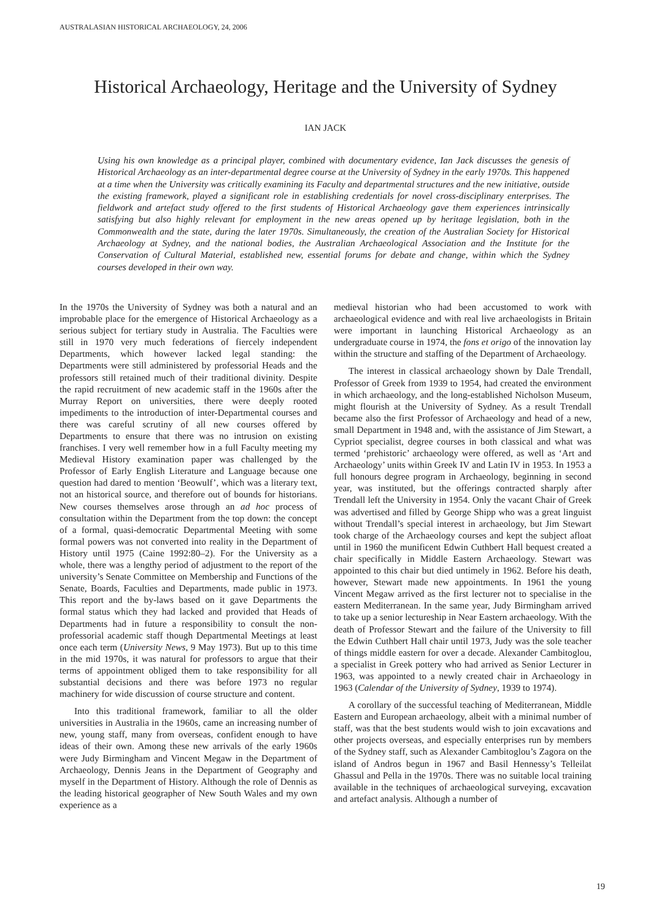AUSTRALASIAN HISTORICAL ARCHAEOLOGY, 24, 2006
Historical Archaeology, Heritage and the University of Sydney
IAN JACK
Using his own knowledge as a principal player, combined with documentary evidence, Ian Jack discusses the genesis of Historical Archaeology as an inter-departmental degree course at the University of Sydney in the early 1970s. This happened at a time when the University was critically examining its Faculty and departmental structures and the new initiative, outside the existing framework, played a significant role in establishing credentials for novel cross-disciplinary enterprises. The fieldwork and artefact study offered to the first students of Historical Archaeology gave them experiences intrinsically satisfying but also highly relevant for employment in the new areas opened up by heritage legislation, both in the Commonwealth and the state, during the later 1970s. Simultaneously, the creation of the Australian Society for Historical Archaeology at Sydney, and the national bodies, the Australian Archaeological Association and the Institute for the Conservation of Cultural Material, established new, essential forums for debate and change, within which the Sydney courses developed in their own way.
In the 1970s the University of Sydney was both a natural and an improbable place for the emergence of Historical Archaeology as a serious subject for tertiary study in Australia. The Faculties were still in 1970 very much federations of fiercely independent Departments, which however lacked legal standing: the Departments were still administered by professorial Heads and the professors still retained much of their traditional divinity. Despite the rapid recruitment of new academic staff in the 1960s after the Murray Report on universities, there were deeply rooted impediments to the introduction of inter-Departmental courses and there was careful scrutiny of all new courses offered by Departments to ensure that there was no intrusion on existing franchises. I very well remember how in a full Faculty meeting my Medieval History examination paper was challenged by the Professor of Early English Literature and Language because one question had dared to mention ‘Beowulf’, which was a literary text, not an historical source, and therefore out of bounds for historians. New courses themselves arose through an ad hoc process of consultation within the Department from the top down: the concept of a formal, quasi-democratic Departmental Meeting with some formal powers was not converted into reality in the Department of History until 1975 (Caine 1992:80–2). For the University as a whole, there was a lengthy period of adjustment to the report of the university’s Senate Committee on Membership and Functions of the Senate, Boards, Faculties and Departments, made public in 1973. This report and the by-laws based on it gave Departments the formal status which they had lacked and provided that Heads of Departments had in future a responsibility to consult the non-professorial academic staff though Departmental Meetings at least once each term (University News, 9 May 1973). But up to this time in the mid 1970s, it was natural for professors to argue that their terms of appointment obliged them to take responsibility for all substantial decisions and there was before 1973 no regular machinery for wide discussion of course structure and content.
Into this traditional framework, familiar to all the older universities in Australia in the 1960s, came an increasing number of new, young staff, many from overseas, confident enough to have ideas of their own. Among these new arrivals of the early 1960s were Judy Birmingham and Vincent Megaw in the Department of Archaeology, Dennis Jeans in the Department of Geography and myself in the Department of History. Although the role of Dennis as the leading historical geographer of New South Wales and my own experience as a
medieval historian who had been accustomed to work with archaeological evidence and with real live archaeologists in Britain were important in launching Historical Archaeology as an undergraduate course in 1974, the fons et origo of the innovation lay within the structure and staffing of the Department of Archaeology.
The interest in classical archaeology shown by Dale Trendall, Professor of Greek from 1939 to 1954, had created the environment in which archaeology, and the long-established Nicholson Museum, might flourish at the University of Sydney. As a result Trendall became also the first Professor of Archaeology and head of a new, small Department in 1948 and, with the assistance of Jim Stewart, a Cypriot specialist, degree courses in both classical and what was termed ‘prehistoric’ archaeology were offered, as well as ‘Art and Archaeology’ units within Greek IV and Latin IV in 1953. In 1953 a full honours degree program in Archaeology, beginning in second year, was instituted, but the offerings contracted sharply after Trendall left the University in 1954. Only the vacant Chair of Greek was advertised and filled by George Shipp who was a great linguist without Trendall’s special interest in archaeology, but Jim Stewart took charge of the Archaeology courses and kept the subject afloat until in 1960 the munificent Edwin Cuthbert Hall bequest created a chair specifically in Middle Eastern Archaeology. Stewart was appointed to this chair but died untimely in 1962. Before his death, however, Stewart made new appointments. In 1961 the young Vincent Megaw arrived as the first lecturer not to specialise in the eastern Mediterranean. In the same year, Judy Birmingham arrived to take up a senior lectureship in Near Eastern archaeology. With the death of Professor Stewart and the failure of the University to fill the Edwin Cuthbert Hall chair until 1973, Judy was the sole teacher of things middle eastern for over a decade. Alexander Cambitoglou, a specialist in Greek pottery who had arrived as Senior Lecturer in 1963, was appointed to a newly created chair in Archaeology in 1963 (Calendar of the University of Sydney, 1939 to 1974).
A corollary of the successful teaching of Mediterranean, Middle Eastern and European archaeology, albeit with a minimal number of staff, was that the best students would wish to join excavations and other projects overseas, and especially enterprises run by members of the Sydney staff, such as Alexander Cambitoglou’s Zagora on the island of Andros begun in 1967 and Basil Hennessy’s Telleilat Ghassul and Pella in the 1970s. There was no suitable local training available in the techniques of archaeological surveying, excavation and artefact analysis. Although a number of
19